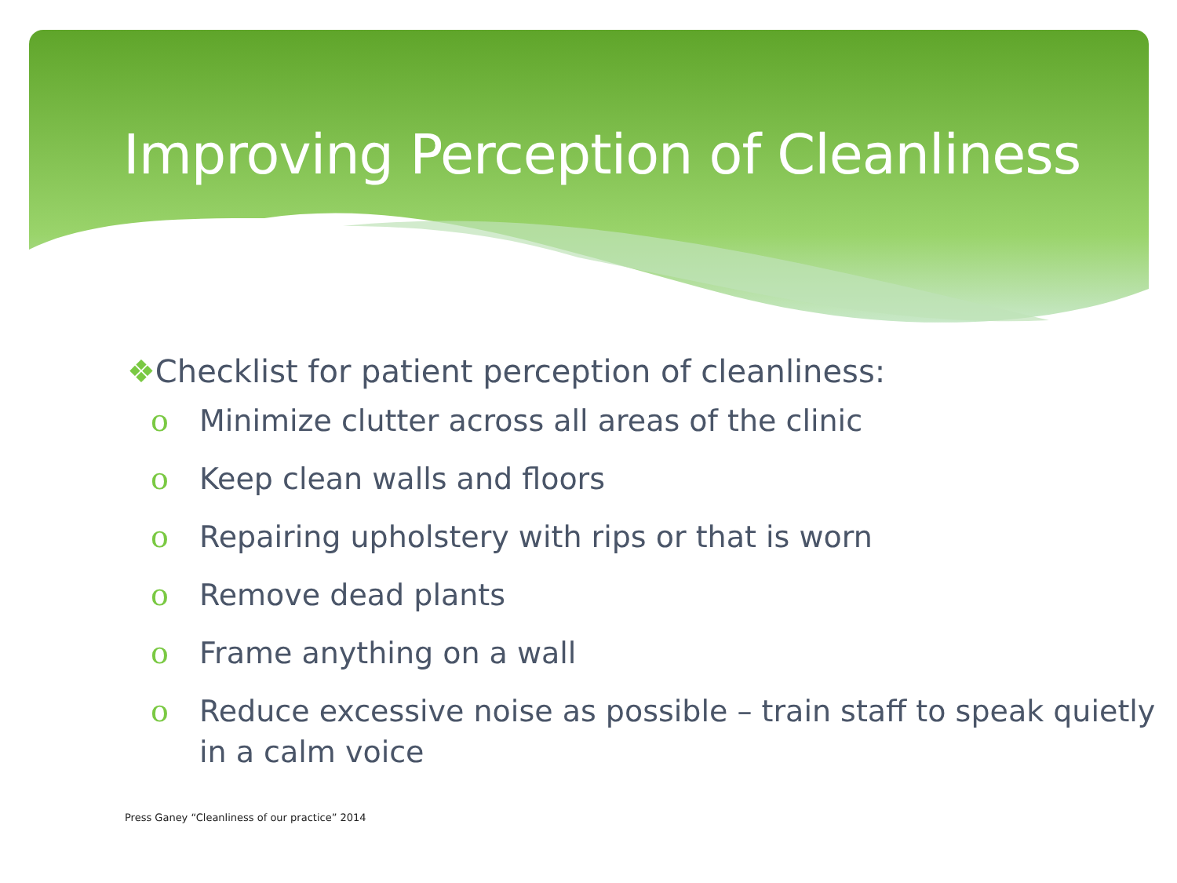Improving Perception of Cleanliness
❖Checklist for patient perception of cleanliness:
o Minimize clutter across all areas of the clinic
o Keep clean walls and floors
o Repairing upholstery with rips or that is worn
o Remove dead plants
o Frame anything on a wall
o Reduce excessive noise as possible – train staff to speak quietly in a calm voice
Press Ganey “Cleanliness of our practice” 2014